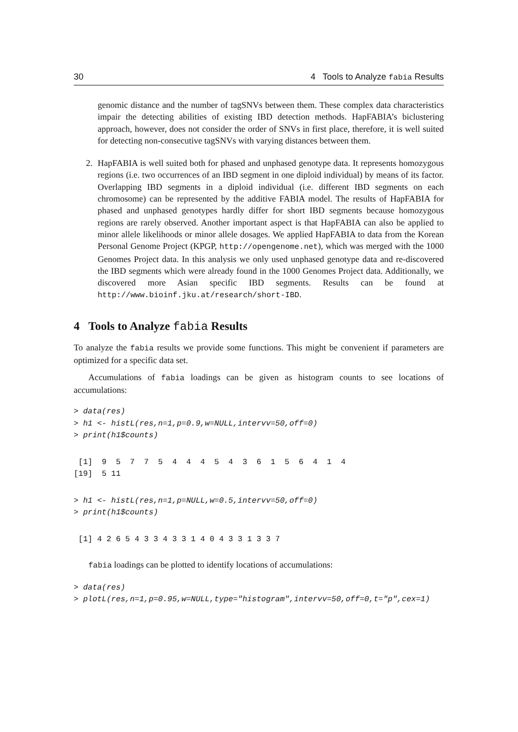30 4 Tools to Analyze fabia Results
genomic distance and the number of tagSNVs between them. These complex data characteristics impair the detecting abilities of existing IBD detection methods. HapFABIA’s biclustering approach, however, does not consider the order of SNVs in first place, therefore, it is well suited for detecting non-consecutive tagSNVs with varying distances between them.
2. HapFABIA is well suited both for phased and unphased genotype data. It represents homozygous regions (i.e. two occurrences of an IBD segment in one diploid individual) by means of its factor. Overlapping IBD segments in a diploid individual (i.e. different IBD segments on each chromosome) can be represented by the additive FABIA model. The results of HapFABIA for phased and unphased genotypes hardly differ for short IBD segments because homozygous regions are rarely observed. Another important aspect is that HapFABIA can also be applied to minor allele likelihoods or minor allele dosages. We applied HapFABIA to data from the Korean Personal Genome Project (KPGP, http://opengenome.net), which was merged with the 1000 Genomes Project data. In this analysis we only used unphased genotype data and re-discovered the IBD segments which were already found in the 1000 Genomes Project data. Additionally, we discovered more Asian specific IBD segments. Results can be found at http://www.bioinf.jku.at/research/short-IBD.
4 Tools to Analyze fabia Results
To analyze the fabia results we provide some functions. This might be convenient if parameters are optimized for a specific data set.
Accumulations of fabia loadings can be given as histogram counts to see locations of accumulations:
> data(res)
> h1 <- histL(res,n=1,p=0.9,w=NULL,intervv=50,off=0)
> print(h1$counts)
 [1]  9  5  7  7  5  4  4  4  5  4  3  6  1  5  6  4  1  4
[19]  5 11
> h1 <- histL(res,n=1,p=NULL,w=0.5,intervv=50,off=0)
> print(h1$counts)
 [1] 4 2 6 5 4 3 3 4 3 3 1 4 0 4 3 3 1 3 3 7
fabia loadings can be plotted to identify locations of accumulations:
> data(res)
> plotL(res,n=1,p=0.95,w=NULL,type="histogram",intervv=50,off=0,t="p",cex=1)